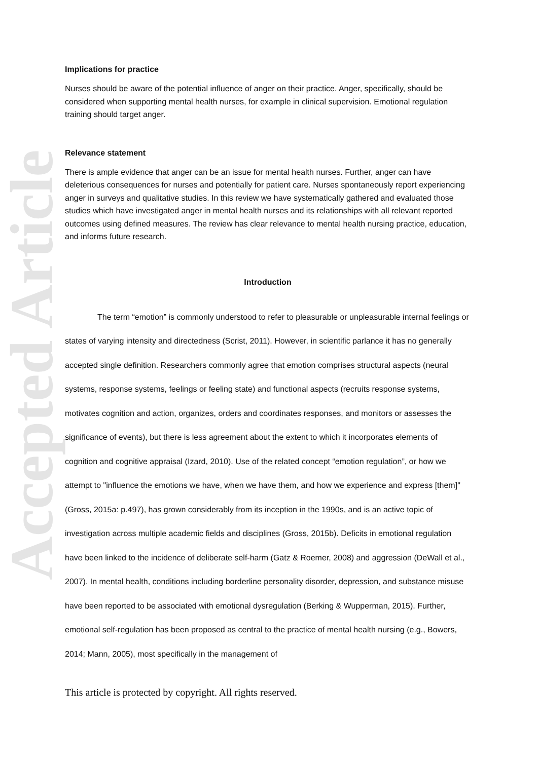Accepted Article
Implications for practice
Nurses should be aware of the potential influence of anger on their practice. Anger, specifically, should be considered when supporting mental health nurses, for example in clinical supervision. Emotional regulation training should target anger.
Relevance statement
There is ample evidence that anger can be an issue for mental health nurses. Further, anger can have deleterious consequences for nurses and potentially for patient care. Nurses spontaneously report experiencing anger in surveys and qualitative studies. In this review we have systematically gathered and evaluated those studies which have investigated anger in mental health nurses and its relationships with all relevant reported outcomes using defined measures. The review has clear relevance to mental health nursing practice, education, and informs future research.
Introduction
The term “emotion” is commonly understood to refer to pleasurable or unpleasurable internal feelings or states of varying intensity and directedness (Scrist, 2011). However, in scientific parlance it has no generally accepted single definition. Researchers commonly agree that emotion comprises structural aspects (neural systems, response systems, feelings or feeling state) and functional aspects (recruits response systems, motivates cognition and action, organizes, orders and coordinates responses, and monitors or assesses the significance of events), but there is less agreement about the extent to which it incorporates elements of cognition and cognitive appraisal (Izard, 2010). Use of the related concept “emotion regulation”, or how we attempt to "influence the emotions we have, when we have them, and how we experience and express [them]" (Gross, 2015a: p.497), has grown considerably from its inception in the 1990s, and is an active topic of investigation across multiple academic fields and disciplines (Gross, 2015b). Deficits in emotional regulation have been linked to the incidence of deliberate self-harm (Gatz & Roemer, 2008) and aggression (DeWall et al., 2007). In mental health, conditions including borderline personality disorder, depression, and substance misuse have been reported to be associated with emotional dysregulation (Berking & Wupperman, 2015). Further, emotional self-regulation has been proposed as central to the practice of mental health nursing (e.g., Bowers, 2014; Mann, 2005), most specifically in the management of
This article is protected by copyright. All rights reserved.